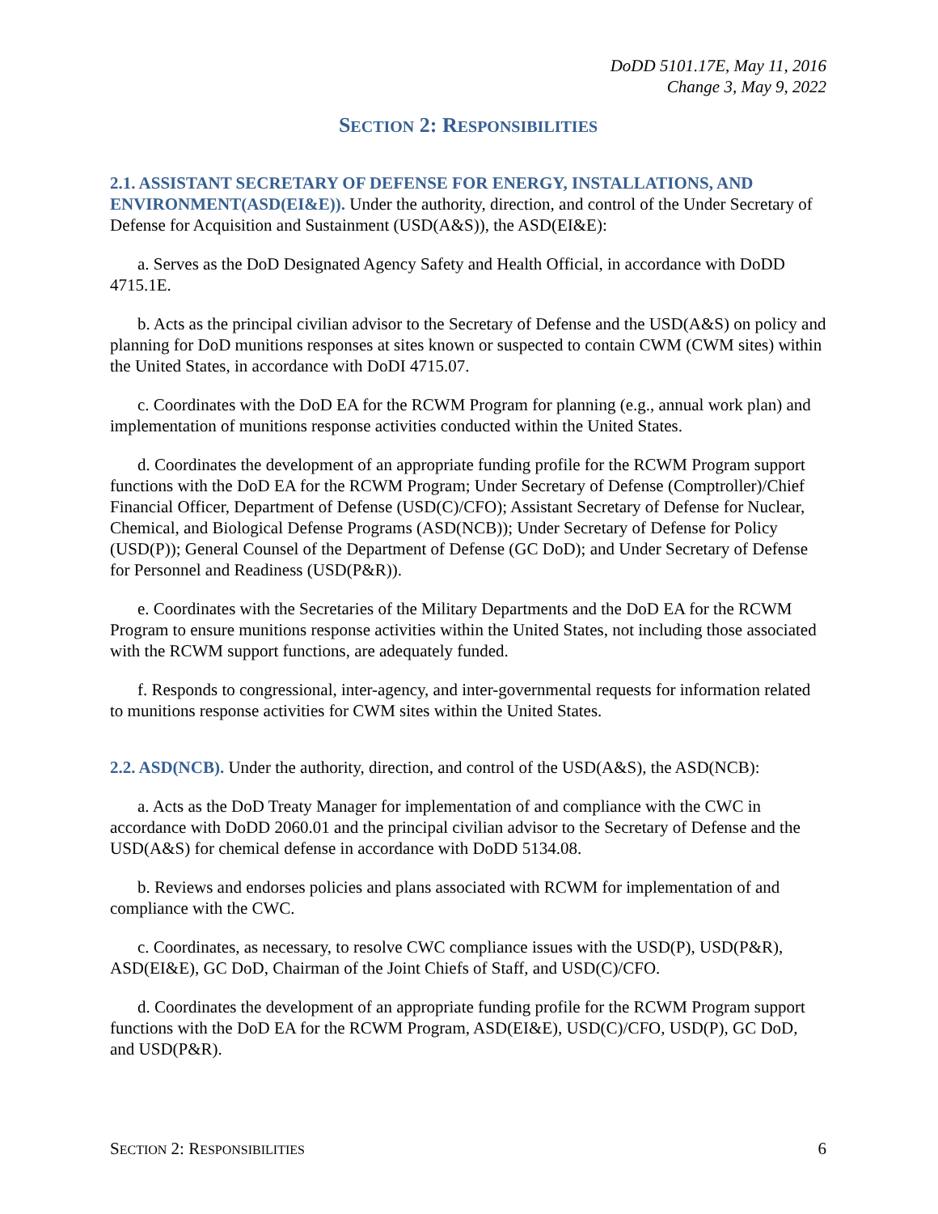DoDD 5101.17E, May 11, 2016
Change 3, May 9, 2022
SECTION 2: RESPONSIBILITIES
2.1. ASSISTANT SECRETARY OF DEFENSE FOR ENERGY, INSTALLATIONS, AND ENVIRONMENT(ASD(EI&E)). Under the authority, direction, and control of the Under Secretary of Defense for Acquisition and Sustainment (USD(A&S)), the ASD(EI&E):
a. Serves as the DoD Designated Agency Safety and Health Official, in accordance with DoDD 4715.1E.
b. Acts as the principal civilian advisor to the Secretary of Defense and the USD(A&S) on policy and planning for DoD munitions responses at sites known or suspected to contain CWM (CWM sites) within the United States, in accordance with DoDI 4715.07.
c. Coordinates with the DoD EA for the RCWM Program for planning (e.g., annual work plan) and implementation of munitions response activities conducted within the United States.
d. Coordinates the development of an appropriate funding profile for the RCWM Program support functions with the DoD EA for the RCWM Program; Under Secretary of Defense (Comptroller)/Chief Financial Officer, Department of Defense (USD(C)/CFO); Assistant Secretary of Defense for Nuclear, Chemical, and Biological Defense Programs (ASD(NCB)); Under Secretary of Defense for Policy (USD(P)); General Counsel of the Department of Defense (GC DoD); and Under Secretary of Defense for Personnel and Readiness (USD(P&R)).
e. Coordinates with the Secretaries of the Military Departments and the DoD EA for the RCWM Program to ensure munitions response activities within the United States, not including those associated with the RCWM support functions, are adequately funded.
f. Responds to congressional, inter-agency, and inter-governmental requests for information related to munitions response activities for CWM sites within the United States.
2.2. ASD(NCB). Under the authority, direction, and control of the USD(A&S), the ASD(NCB):
a. Acts as the DoD Treaty Manager for implementation of and compliance with the CWC in accordance with DoDD 2060.01 and the principal civilian advisor to the Secretary of Defense and the USD(A&S) for chemical defense in accordance with DoDD 5134.08.
b. Reviews and endorses policies and plans associated with RCWM for implementation of and compliance with the CWC.
c. Coordinates, as necessary, to resolve CWC compliance issues with the USD(P), USD(P&R), ASD(EI&E), GC DoD, Chairman of the Joint Chiefs of Staff, and USD(C)/CFO.
d. Coordinates the development of an appropriate funding profile for the RCWM Program support functions with the DoD EA for the RCWM Program, ASD(EI&E), USD(C)/CFO, USD(P), GC DoD, and USD(P&R).
SECTION 2: RESPONSIBILITIES 6